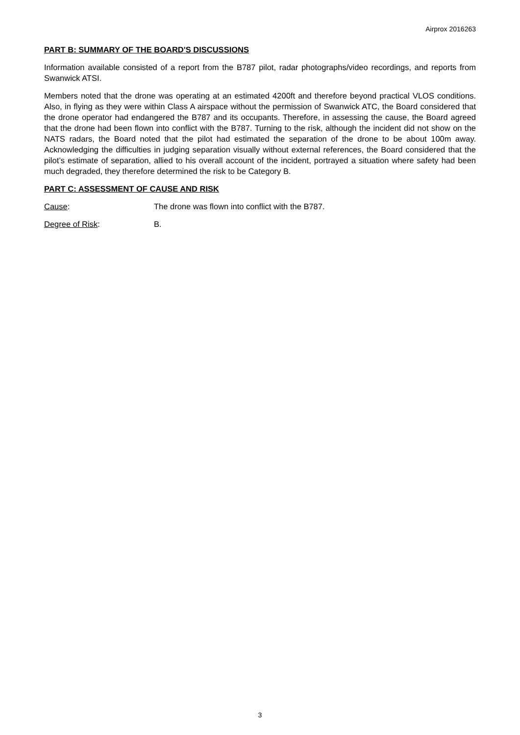Airprox 2016263
PART B: SUMMARY OF THE BOARD'S DISCUSSIONS
Information available consisted of a report from the B787 pilot, radar photographs/video recordings, and reports from Swanwick ATSI.
Members noted that the drone was operating at an estimated 4200ft and therefore beyond practical VLOS conditions. Also, in flying as they were within Class A airspace without the permission of Swanwick ATC, the Board considered that the drone operator had endangered the B787 and its occupants. Therefore, in assessing the cause, the Board agreed that the drone had been flown into conflict with the B787. Turning to the risk, although the incident did not show on the NATS radars, the Board noted that the pilot had estimated the separation of the drone to be about 100m away. Acknowledging the difficulties in judging separation visually without external references, the Board considered that the pilot’s estimate of separation, allied to his overall account of the incident, portrayed a situation where safety had been much degraded, they therefore determined the risk to be Category B.
PART C: ASSESSMENT OF CAUSE AND RISK
Cause: The drone was flown into conflict with the B787.
Degree of Risk: B.
3